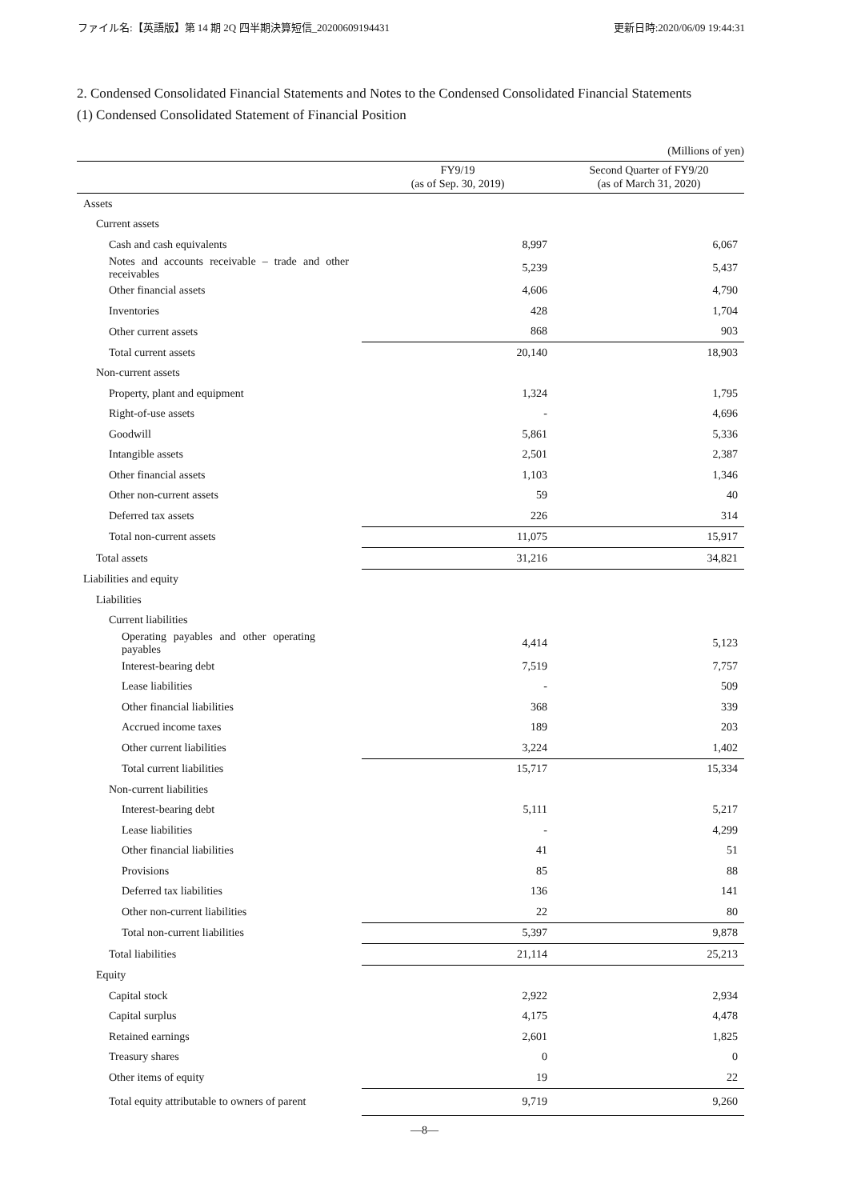ファイル名:【英語版】第 14 期 2Q 四半期決算短信_20200609194431 更新日時:2020/06/09 19:44:31
2. Condensed Consolidated Financial Statements and Notes to the Condensed Consolidated Financial Statements
(1) Condensed Consolidated Statement of Financial Position
(Millions of yen)
| | FY9/19 (as of Sep. 30, 2019) | Second Quarter of FY9/20 (as of March 31, 2020) |
| --- | --- | --- |
| Assets | | |
| Current assets | | |
| Cash and cash equivalents | 8,997 | 6,067 |
| Notes and accounts receivable – trade and other receivables | 5,239 | 5,437 |
| Other financial assets | 4,606 | 4,790 |
| Inventories | 428 | 1,704 |
| Other current assets | 868 | 903 |
| Total current assets | 20,140 | 18,903 |
| Non-current assets | | |
| Property, plant and equipment | 1,324 | 1,795 |
| Right-of-use assets | - | 4,696 |
| Goodwill | 5,861 | 5,336 |
| Intangible assets | 2,501 | 2,387 |
| Other financial assets | 1,103 | 1,346 |
| Other non-current assets | 59 | 40 |
| Deferred tax assets | 226 | 314 |
| Total non-current assets | 11,075 | 15,917 |
| Total assets | 31,216 | 34,821 |
| Liabilities and equity | | |
| Liabilities | | |
| Current liabilities | | |
| Operating payables and other operating payables | 4,414 | 5,123 |
| Interest-bearing debt | 7,519 | 7,757 |
| Lease liabilities | - | 509 |
| Other financial liabilities | 368 | 339 |
| Accrued income taxes | 189 | 203 |
| Other current liabilities | 3,224 | 1,402 |
| Total current liabilities | 15,717 | 15,334 |
| Non-current liabilities | | |
| Interest-bearing debt | 5,111 | 5,217 |
| Lease liabilities | - | 4,299 |
| Other financial liabilities | 41 | 51 |
| Provisions | 85 | 88 |
| Deferred tax liabilities | 136 | 141 |
| Other non-current liabilities | 22 | 80 |
| Total non-current liabilities | 5,397 | 9,878 |
| Total liabilities | 21,114 | 25,213 |
| Equity | | |
| Capital stock | 2,922 | 2,934 |
| Capital surplus | 4,175 | 4,478 |
| Retained earnings | 2,601 | 1,825 |
| Treasury shares | 0 | 0 |
| Other items of equity | 19 | 22 |
| Total equity attributable to owners of parent | 9,719 | 9,260 |
—8—